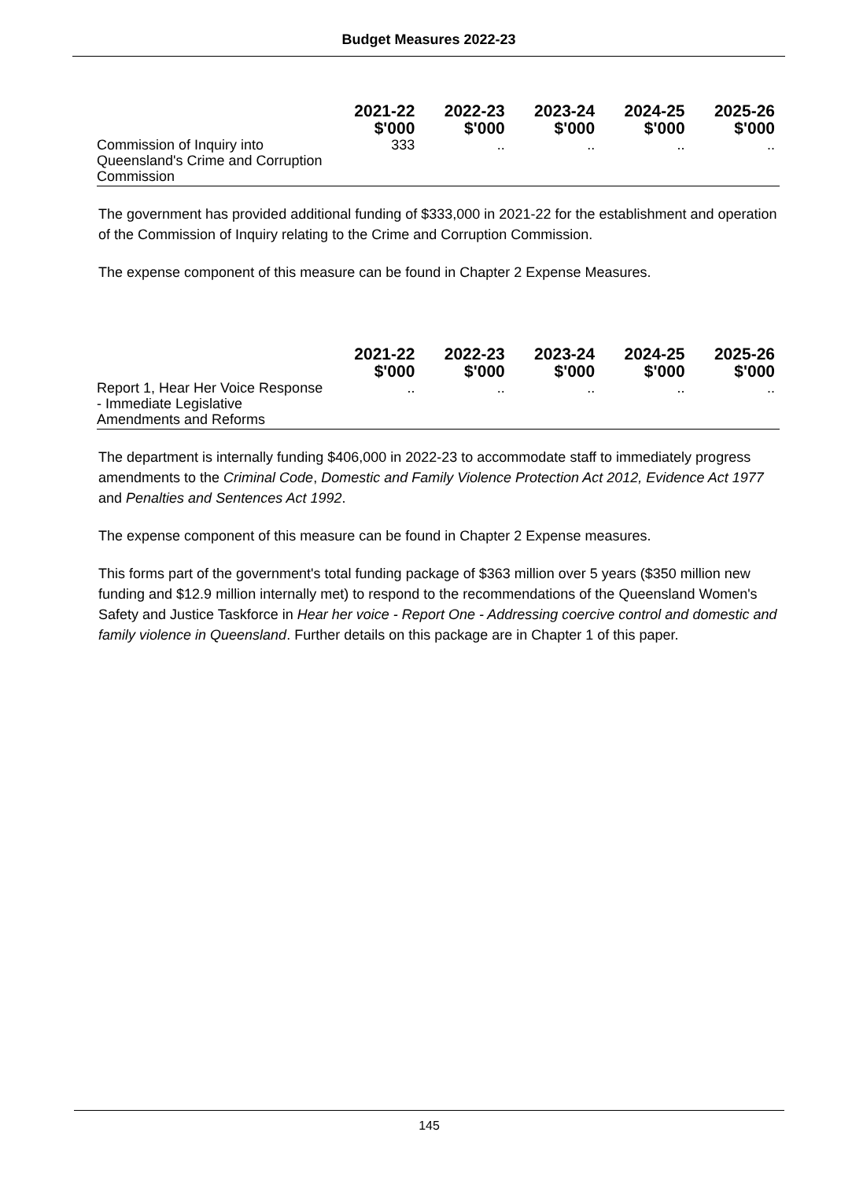Budget Measures 2022-23
| | 2021-22 $'000 | 2022-23 $'000 | 2023-24 $'000 | 2024-25 $'000 | 2025-26 $'000 |
| --- | --- | --- | --- | --- | --- |
| Commission of Inquiry into Queensland's Crime and Corruption Commission | 333 | .. | .. | .. | .. |
The government has provided additional funding of $333,000 in 2021-22 for the establishment and operation of the Commission of Inquiry relating to the Crime and Corruption Commission.
The expense component of this measure can be found in Chapter 2 Expense Measures.
| | 2021-22 $'000 | 2022-23 $'000 | 2023-24 $'000 | 2024-25 $'000 | 2025-26 $'000 |
| --- | --- | --- | --- | --- | --- |
| Report 1, Hear Her Voice Response - Immediate Legislative Amendments and Reforms | .. | .. | .. | .. | .. |
The department is internally funding $406,000 in 2022-23 to accommodate staff to immediately progress amendments to the Criminal Code, Domestic and Family Violence Protection Act 2012, Evidence Act 1977 and Penalties and Sentences Act 1992.
The expense component of this measure can be found in Chapter 2 Expense measures.
This forms part of the government's total funding package of $363 million over 5 years ($350 million new funding and $12.9 million internally met) to respond to the recommendations of the Queensland Women's Safety and Justice Taskforce in Hear her voice - Report One - Addressing coercive control and domestic and family violence in Queensland. Further details on this package are in Chapter 1 of this paper.
145